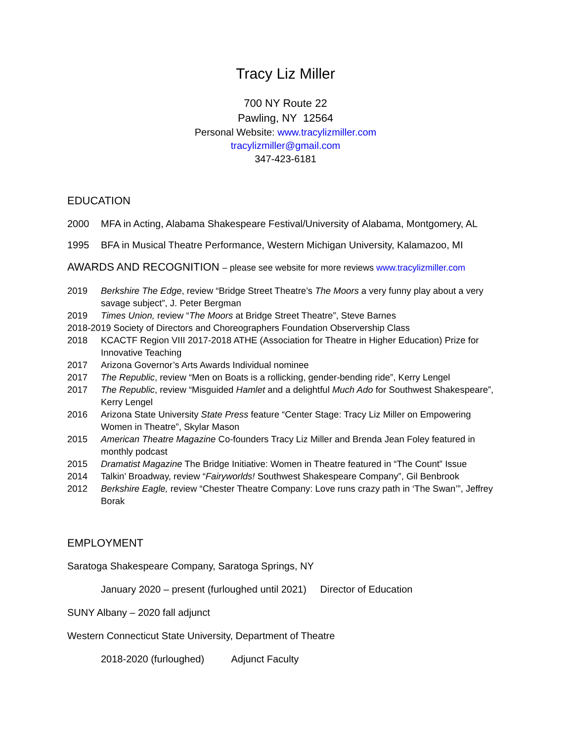Tracy Liz Miller
700 NY Route 22
Pawling, NY 12564
Personal Website: www.tracylizmiller.com
tracylizmiller@gmail.com
347-423-6181
EDUCATION
2000 MFA in Acting, Alabama Shakespeare Festival/University of Alabama, Montgomery, AL
1995 BFA in Musical Theatre Performance, Western Michigan University, Kalamazoo, MI
AWARDS AND RECOGNITION – please see website for more reviews www.tracylizmiller.com
2019 Berkshire The Edge, review “Bridge Street Theatre’s The Moors a very funny play about a very savage subject”, J. Peter Bergman
2019 Times Union, review “The Moors at Bridge Street Theatre”, Steve Barnes
2018-2019 Society of Directors and Choreographers Foundation Observership Class
2018 KCACTF Region VIII 2017-2018 ATHE (Association for Theatre in Higher Education) Prize for Innovative Teaching
2017 Arizona Governor’s Arts Awards Individual nominee
2017 The Republic, review “Men on Boats is a rollicking, gender-bending ride”, Kerry Lengel
2017 The Republic, review “Misguided Hamlet and a delightful Much Ado for Southwest Shakespeare”, Kerry Lengel
2016 Arizona State University State Press feature “Center Stage: Tracy Liz Miller on Empowering Women in Theatre”, Skylar Mason
2015 American Theatre Magazine Co-founders Tracy Liz Miller and Brenda Jean Foley featured in monthly podcast
2015 Dramatist Magazine The Bridge Initiative: Women in Theatre featured in “The Count” Issue
2014 Talkin’ Broadway, review “Fairyworlds! Southwest Shakespeare Company”, Gil Benbrook
2012 Berkshire Eagle, review “Chester Theatre Company: Love runs crazy path in ‘The Swan’”, Jeffrey Borak
EMPLOYMENT
Saratoga Shakespeare Company, Saratoga Springs, NY
January 2020 – present (furloughed until 2021) Director of Education
SUNY Albany – 2020 fall adjunct
Western Connecticut State University, Department of Theatre
2018-2020 (furloughed) Adjunct Faculty